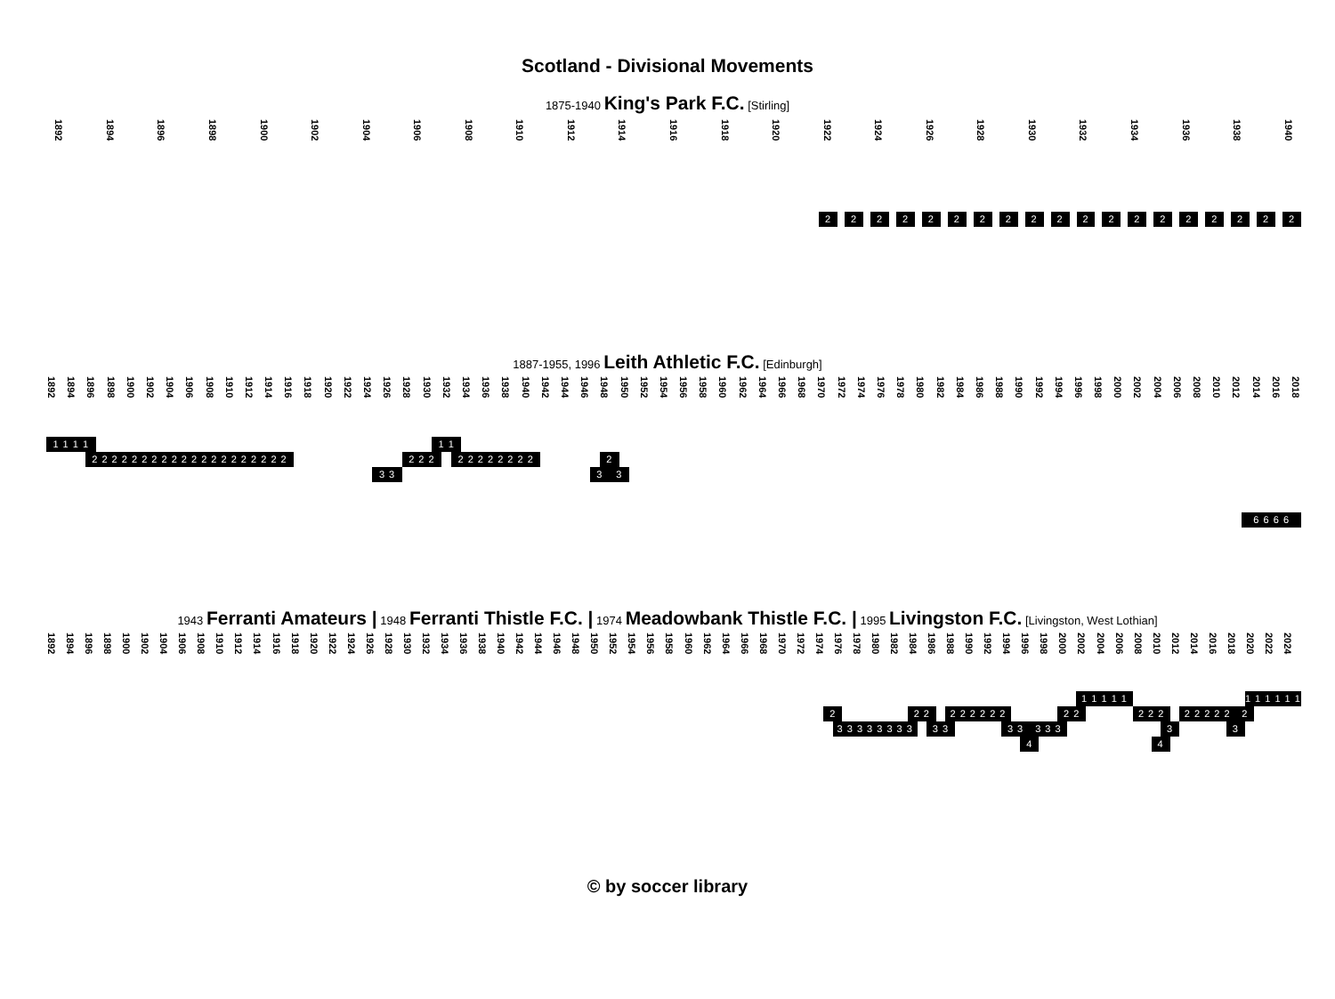Scotland - Divisional Movements
1875-1940 King's Park F.C. [Stirling]
1892 1894 1896 1898 1900 1902 1904 1906 1908 1910 1912 1914 1916 1918 1920 1922 1924 1926 1928 1930 1932 1934 1936 1938 1940
2
2
2
2
2
2
2
2
2
2
2
2
2
2
2
2
2
2
2
1887-1955, 1996 Leith Athletic F.C. [Edinburgh]
1892 1894 1896 1898 1900 1902 1904 1906 1908 1910 1912 1914 1916 1918 1920 1922 1924 1926 1928 1930 1932 1934 1936 1938 1940 1942 1944 1946 1948 1950 1952 1954 1956 1958 1960 1962 1964 1966 1968 1970 1972 1974 1976 1978 1980 1982 1984 1986 1988 1990 1992 1994 1996 1998 2000 2002 2004 2006 2008 2010 2012 2014 2016 2018
1 1 1 1
2 2 2 2 2 2 2 2 2 2 2 2 2 2 2 2 2 2 2 2
3 3
2 2 2
1 1
2 2 2 2 2 2 2 2
2
3
3
6 6 6 6
1943 Ferranti Amateurs | 1948 Ferranti Thistle F.C. | 1974 Meadowbank Thistle F.C. | 1995 Livingston F.C. [Livingston, West Lothian]
1892 1894 1896 1898 1900 1902 1904 1906 1908 1910 1912 1914 1916 1918 1920 1922 1924 1926 1928 1930 1932 1934 1936 1938 1940 1942 1944 1946 1948 1950 1952 1954 1956 1958 1960 1962 1964 1966 1968 1970 1972 1974 1976 1978 1980 1982 1984 1986 1988 1990 1992 1994 1996 1998 2000 2002 2004 2006 2008 2010 2012 2014 2016 2018 2020 2022 2024
1 1 1 1 1
1 1 1 1 1 1
2
3 3 3 3 3 3 3 3
2 2
3 3
2 2 2 2 2 2
3 3
4
3 3 3
2 2
2 2 2
4
3
2 2 2 2 2
3
2
© by soccer library